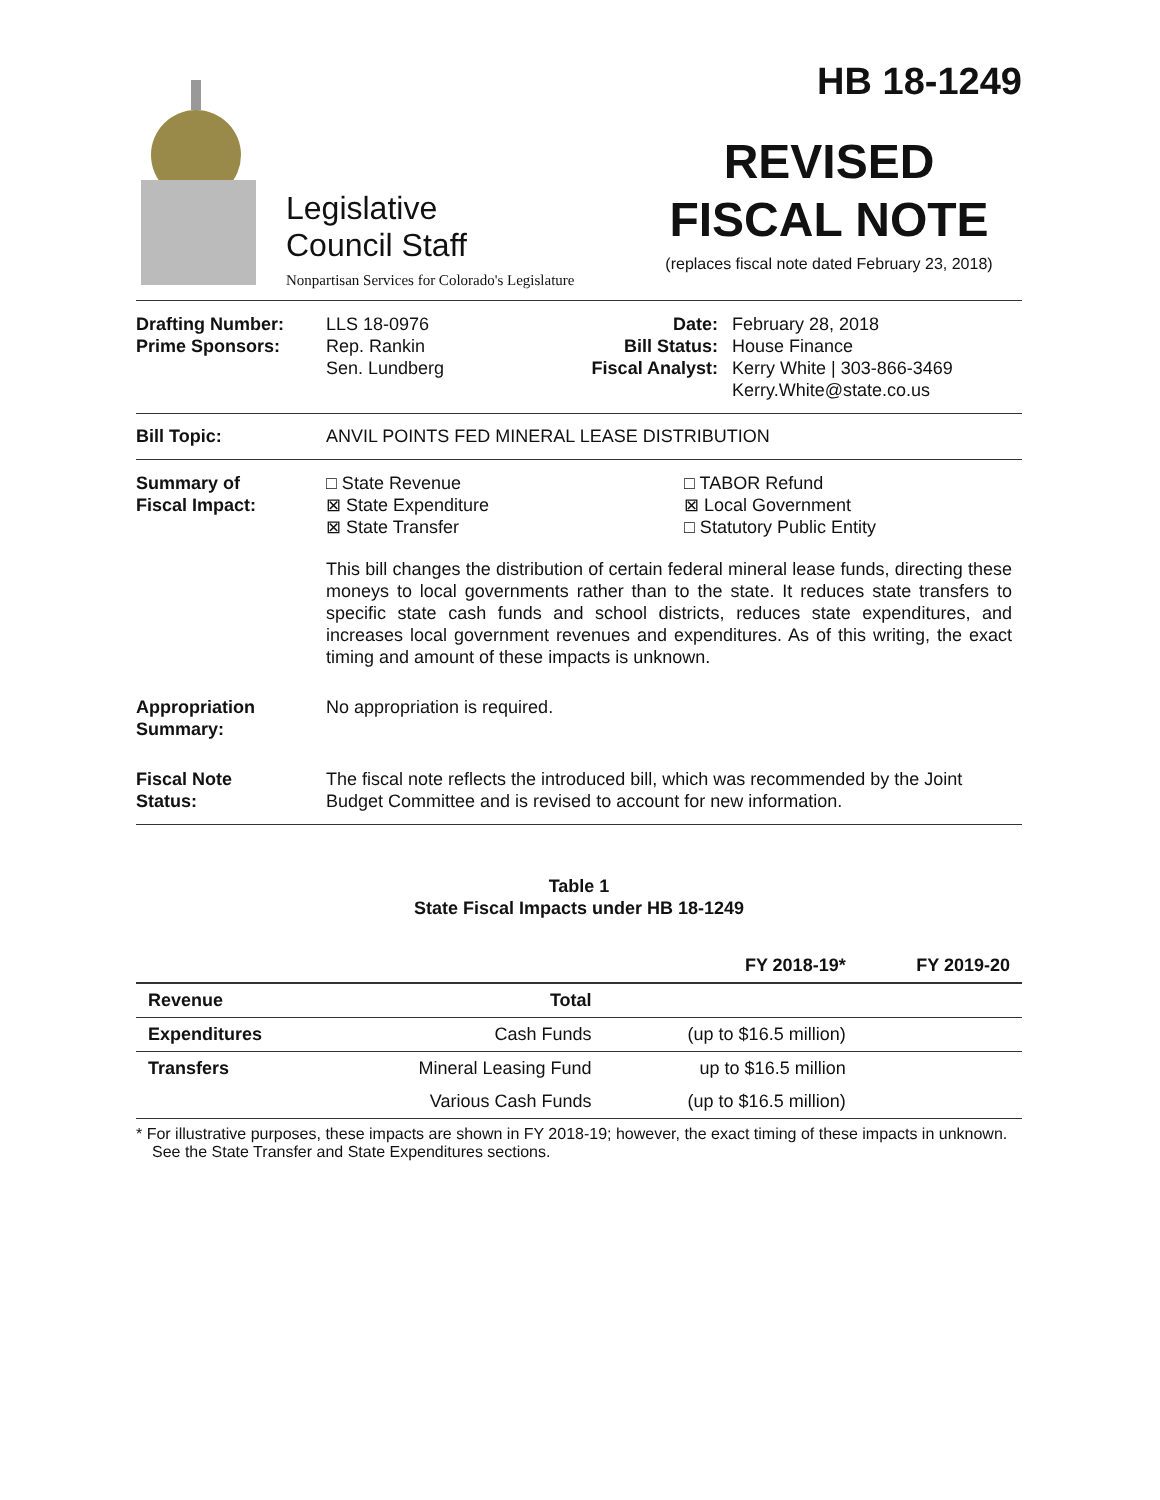Legislative
Council Staff
Nonpartisan Services for Colorado's Legislature
HB 18-1249
REVISED
FISCAL NOTE
(replaces fiscal note dated February 23, 2018)
Drafting Number:
Prime Sponsors:
LLS 18-0976
Rep. Rankin
Sen. Lundberg
Date:
Bill Status:
Fiscal Analyst:
February 28, 2018
House Finance
Kerry White | 303-866-3469
Kerry.White@state.co.us
Bill Topic: ANVIL POINTS FED MINERAL LEASE DISTRIBUTION
Summary of
Fiscal Impact:
□ State Revenue
⊠ State Expenditure
⊠ State Transfer
□ TABOR Refund
⊠ Local Government
□ Statutory Public Entity
This bill changes the distribution of certain federal mineral lease funds, directing these moneys to local governments rather than to the state. It reduces state transfers to specific state cash funds and school districts, reduces state expenditures, and increases local government revenues and expenditures. As of this writing, the exact timing and amount of these impacts is unknown.
Appropriation
Summary:
No appropriation is required.
Fiscal Note
Status:
The fiscal note reflects the introduced bill, which was recommended by the Joint Budget Committee and is revised to account for new information.
Table 1
State Fiscal Impacts under HB 18-1249
| | | FY 2018-19* | FY 2019-20 |
| --- | --- | --- | --- |
| Revenue | Total | | |
| Expenditures | Cash Funds | (up to $16.5 million) | |
| Transfers | Mineral Leasing Fund | up to $16.5 million | |
| | Various Cash Funds | (up to $16.5 million) | |
* For illustrative purposes, these impacts are shown in FY 2018-19; however, the exact timing of these impacts in unknown. See the State Transfer and State Expenditures sections.